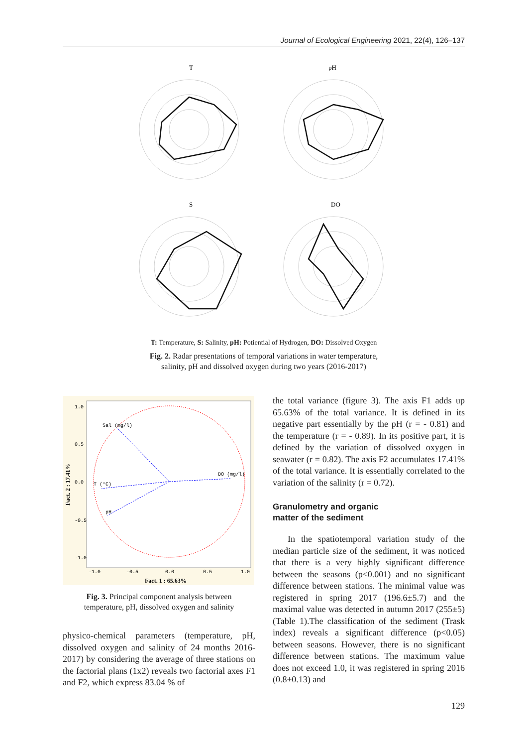Journal of Ecological Engineering 2021, 22(4), 126–137
T
pH
S
DO
T: Temperature, S: Salinity, pH: Potiential of Hydrogen, DO: Dissolved Oxygen
Fig. 2. Radar presentations of temporal variations in water temperature,
salinity, pH and dissolved oxygen during two years (2016-2017)
Sal (mg/l)
DO (mg/l)
T (°C)
pH
1.0
0.5
0.0
-0.5
-1.0
-1.0
-0.5
0.0
0.5
1.0
Fact. 1 : 65.63%
Fact. 2 : 17.41%
Fig. 3. Principal component analysis between
temperature, pH, dissolved oxygen and salinity
physico-chemical parameters (temperature, pH, dissolved oxygen and salinity of 24 months 2016-2017) by considering the average of three stations on the factorial plans (1x2) reveals two factorial axes F1 and F2, which express 83.04 % of
the total variance (figure 3). The axis F1 adds up 65.63% of the total variance. It is defined in its negative part essentially by the pH (r = - 0.81) and the temperature (r = - 0.89). In its positive part, it is defined by the variation of dissolved oxygen in seawater (r = 0.82). The axis F2 accumulates 17.41% of the total variance. It is essentially correlated to the variation of the salinity (r = 0.72).
Granulometry and organic
matter of the sediment
In the spatiotemporal variation study of the median particle size of the sediment, it was noticed that there is a very highly significant difference between the seasons (p<0.001) and no significant difference between stations. The minimal value was registered in spring 2017 (196.6±5.7) and the maximal value was detected in autumn 2017 (255±5) (Table 1).The classification of the sediment (Trask index) reveals a significant difference (p<0.05) between seasons. However, there is no significant difference between stations. The maximum value does not exceed 1.0, it was registered in spring 2016 (0.8±0.13) and
129